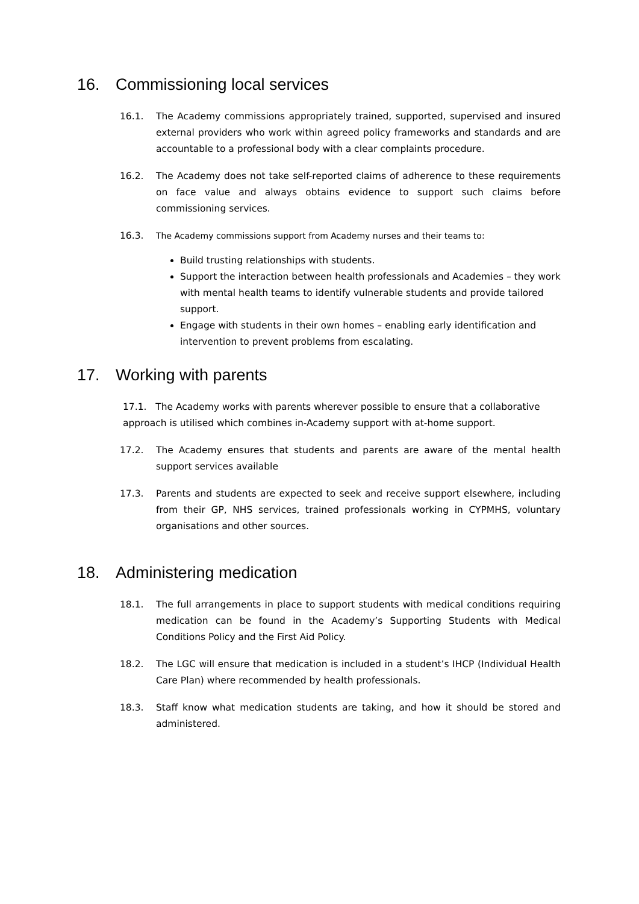16. Commissioning local services
16.1. The Academy commissions appropriately trained, supported, supervised and insured external providers who work within agreed policy frameworks and standards and are accountable to a professional body with a clear complaints procedure.
16.2. The Academy does not take self-reported claims of adherence to these requirements on face value and always obtains evidence to support such claims before commissioning services.
16.3. The Academy commissions support from Academy nurses and their teams to:
Build trusting relationships with students.
Support the interaction between health professionals and Academies – they work with mental health teams to identify vulnerable students and provide tailored support.
Engage with students in their own homes – enabling early identification and intervention to prevent problems from escalating.
17. Working with parents
17.1. The Academy works with parents wherever possible to ensure that a collaborative approach is utilised which combines in-Academy support with at-home support.
17.2. The Academy ensures that students and parents are aware of the mental health support services available
17.3. Parents and students are expected to seek and receive support elsewhere, including from their GP, NHS services, trained professionals working in CYPMHS, voluntary organisations and other sources.
18. Administering medication
18.1. The full arrangements in place to support students with medical conditions requiring medication can be found in the Academy’s Supporting Students with Medical Conditions Policy and the First Aid Policy.
18.2. The LGC will ensure that medication is included in a student’s IHCP (Individual Health Care Plan) where recommended by health professionals.
18.3. Staff know what medication students are taking, and how it should be stored and administered.